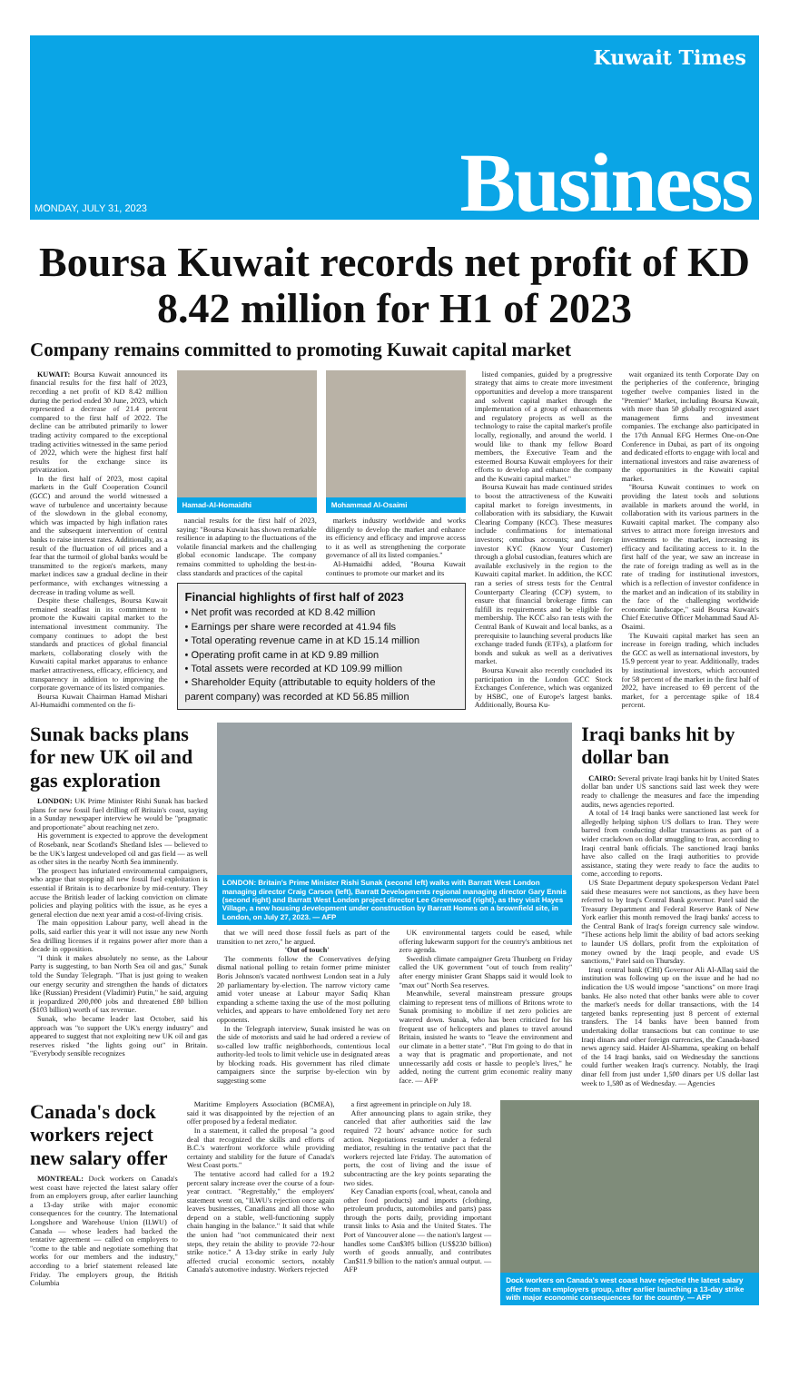Kuwait Times
MONDAY, JULY 31, 2023 Business
Boursa Kuwait records net profit of KD 8.42 million for H1 of 2023
Company remains committed to promoting Kuwait capital market
KUWAIT: Boursa Kuwait announced its financial results for the first half of 2023, recording a net profit of KD 8.42 million during the period ended 30 June, 2023, which represented a decrease of 21.4 percent compared to the first half of 2022. The decline can be attributed primarily to lower trading activity compared to the exceptional trading activities witnessed in the same period of 2022, which were the highest first half results for the exchange since its privatization.
In the first half of 2023, most capital markets in the Gulf Cooperation Council (GCC) and around the world witnessed a wave of turbulence and uncertainty because of the slowdown in the global economy, which was impacted by high inflation rates and the subsequent intervention of central banks to raise interest rates. Additionally, as a result of the fluctuation of oil prices and a fear that the turmoil of global banks would be transmitted to the region's markets, many market indices saw a gradual decline in their performance, with exchanges witnessing a decrease in trading volume as well.
Despite these challenges, Boursa Kuwait remained steadfast in its commitment to promote the Kuwaiti capital market to the international investment community. The company continues to adopt the best standards and practices of global financial markets, collaborating closely with the Kuwaiti capital market apparatus to enhance market attractiveness, efficacy, efficiency, and transparency in addition to improving the corporate governance of its listed companies.
Boursa Kuwait Chairman Hamad Mishari Al-Humaidhi commented on the fi-
Hamad-Al-Homaidhi Mohammad Al-Osaimi
nancial results for the first half of 2023, saying: "Boursa Kuwait has shown remarkable resilience in adapting to the fluctuations of the volatile financial markets and the challenging global economic landscape. The company remains committed to upholding the best-in-class standards and practices of the capital
markets industry worldwide and works diligently to develop the market and enhance its efficiency and efficacy and improve access to it as well as strengthening the corporate governance of all its listed companies."
Al-Humaidhi added, "Boursa Kuwait continues to promote our market and its
Financial highlights of first half of 2023
• Net profit was recorded at KD 8.42 million
• Earnings per share were recorded at 41.94 fils
• Total operating revenue came in at KD 15.14 million
• Operating profit came in at KD 9.89 million
• Total assets were recorded at KD 109.99 million
• Shareholder Equity (attributable to equity holders of the parent company) was recorded at KD 56.85 million
listed companies, guided by a progressive strategy that aims to create more investment opportunities and develop a more transparent and solvent capital market through the implementation of a group of enhancements and regulatory projects as well as the technology to raise the capital market's profile locally, regionally, and around the world. I would like to thank my fellow Board members, the Executive Team and the esteemed Boursa Kuwait employees for their efforts to develop and enhance the company and the Kuwaiti capital market."
Boursa Kuwait has made continued strides to boost the attractiveness of the Kuwaiti capital market to foreign investments, in collaboration with its subsidiary, the Kuwait Clearing Company (KCC). These measures include confirmations for international investors; omnibus accounts; and foreign investor KYC (Know Your Customer) through a global custodian, features which are available exclusively in the region to the Kuwaiti capital market. In addition, the KCC ran a series of stress tests for the Central Counterparty Clearing (CCP) system, to ensure that financial brokerage firms can fulfill its requirements and be eligible for membership. The KCC also ran tests with the Central Bank of Kuwait and local banks, as a prerequisite to launching several products like exchange traded funds (ETFs), a platform for bonds and sukuk as well as a derivatives market.
Boursa Kuwait also recently concluded its participation in the London GCC Stock Exchanges Conference, which was organized by HSBC, one of Europe's largest banks. Additionally, Boursa Ku-
wait organized its tenth Corporate Day on the peripheries of the conference, bringing together twelve companies listed in the "Premier" Market, including Boursa Kuwait, with more than 50 globally recognized asset management firms and investment companies. The exchange also participated in the 17th Annual EFG Hermes One-on-One Conference in Dubai, as part of its ongoing and dedicated efforts to engage with local and international investors and raise awareness of the opportunities in the Kuwaiti capital market.
"Boursa Kuwait continues to work on providing the latest tools and solutions available in markets around the world, in collaboration with its various partners in the Kuwaiti capital market. The company also strives to attract more foreign investors and investments to the market, increasing its efficacy and facilitating access to it. In the first half of the year, we saw an increase in the rate of foreign trading as well as in the rate of trading for institutional investors, which is a reflection of investor confidence in the market and an indication of its stability in the face of the challenging worldwide economic landscape," said Boursa Kuwait's Chief Executive Officer Mohammad Saud Al-Osaimi.
The Kuwaiti capital market has seen an increase in foreign trading, which includes the GCC as well as international investors, by 15.9 percent year to year. Additionally, trades by institutional investors, which accounted for 58 percent of the market in the first half of 2022, have increased to 69 percent of the market, for a percentage spike of 18.4 percent.
Sunak backs plans for new UK oil and gas exploration
LONDON: UK Prime Minister Rishi Sunak has backed plans for new fossil fuel drilling off Britain's coast, saying in a Sunday newspaper interview he would be "pragmatic and proportionate" about reaching net zero.
His government is expected to approve the development of Rosebank, near Scotland's Shetland Isles — believed to be the UK's largest undeveloped oil and gas field — as well as other sites in the nearby North Sea imminently.
The prospect has infuriated environmental campaigners, who argue that stopping all new fossil fuel exploitation is essential if Britain is to decarbonize by mid-century. They accuse the British leader of lacking conviction on climate policies and playing politics with the issue, as he eyes a general election due next year amid a cost-of-living crisis.
The main opposition Labour party, well ahead in the polls, said earlier this year it will not issue any new North Sea drilling licenses if it regains power after more than a decade in opposition.
"I think it makes absolutely no sense, as the Labour Party is suggesting, to ban North Sea oil and gas," Sunak told the Sunday Telegraph. "That is just going to weaken our energy security and strengthen the hands of dictators like (Russian) President (Vladimir) Putin," he said, arguing it jeopardized 200,000 jobs and threatened £80 billion ($103 billion) worth of tax revenue.
Sunak, who became leader last October, said his approach was "to support the UK's energy industry" and appeared to suggest that not exploiting new UK oil and gas reserves risked "the lights going out" in Britain. "Everybody sensible recognizes
LONDON: Britain's Prime Minister Rishi Sunak (second left) walks with Barratt West London managing director Craig Carson (left), Barratt Developments regional managing director Gary Ennis (second right) and Barratt West London project director Lee Greenwood (right), as they visit Hayes Village, a new housing development under construction by Barratt Homes on a brownfield site, in London, on July 27, 2023. — AFP
that we will need those fossil fuels as part of the transition to net zero," he argued.
'Out of touch'
The comments follow the Conservatives defying dismal national polling to retain former prime minister Boris Johnson's vacated northwest London seat in a July 20 parliamentary by-election. The narrow victory came amid voter unease at Labour mayor Sadiq Khan expanding a scheme taxing the use of the most polluting vehicles, and appears to have emboldened Tory net zero opponents.
In the Telegraph interview, Sunak insisted he was on the side of motorists and said he had ordered a review of so-called low traffic neighborhoods, contentious local authority-led tools to limit vehicle use in designated areas by blocking roads. His government has riled climate campaigners since the surprise by-election win by suggesting some
UK environmental targets could be eased, while offering lukewarm support for the country's ambitious net zero agenda.
Swedish climate campaigner Greta Thunberg on Friday called the UK government "out of touch from reality" after energy minister Grant Shapps said it would look to "max out" North Sea reserves.
Meanwhile, several mainstream pressure groups claiming to represent tens of millions of Britons wrote to Sunak promising to mobilize if net zero policies are watered down. Sunak, who has been criticized for his frequent use of helicopters and planes to travel around Britain, insisted he wants to "leave the environment and our climate in a better state". "But I'm going to do that in a way that is pragmatic and proportionate, and not unnecessarily add costs or hassle to people's lives," he added, noting the current grim economic reality many face. — AFP
Iraqi banks hit by dollar ban
CAIRO: Several private Iraqi banks hit by United States dollar ban under US sanctions said last week they were ready to challenge the measures and face the impending audits, news agencies reported.
A total of 14 Iraqi banks were sanctioned last week for allegedly helping siphon US dollars to Iran. They were barred from conducting dollar transactions as part of a wider crackdown on dollar smuggling to Iran, according to Iraqi central bank officials. The sanctioned Iraqi banks have also called on the Iraqi authorities to provide assistance, stating they were ready to face the audits to come, according to reports.
US State Department deputy spokesperson Vedant Patel said these measures were not sanctions, as they have been referred to by Iraq's Central Bank governor. Patel said the Treasury Department and Federal Reserve Bank of New York earlier this month removed the Iraqi banks' access to the Central Bank of Iraq's foreign currency sale window. "These actions help limit the ability of bad actors seeking to launder US dollars, profit from the exploitation of money owned by the Iraqi people, and evade US sanctions," Patel said on Thursday.
Iraqi central bank (CBI) Governor Ali Al-Allaq said the institution was following up on the issue and he had no indication the US would impose "sanctions" on more Iraqi banks. He also noted that other banks were able to cover the market's needs for dollar transactions, with the 14 targeted banks representing just 8 percent of external transfers. The 14 banks have been banned from undertaking dollar transactions but can continue to use Iraqi dinars and other foreign currencies, the Canada-based news agency said. Haider Al-Shamma, speaking on behalf of the 14 Iraqi banks, said on Wednesday the sanctions could further weaken Iraq's currency. Notably, the Iraqi dinar fell from just under 1,500 dinars per US dollar last week to 1,580 as of Wednesday. — Agencies
Canada's dock workers reject new salary offer
MONTREAL: Dock workers on Canada's west coast have rejected the latest salary offer from an employers group, after earlier launching a 13-day strike with major economic consequences for the country. The International Longshore and Warehouse Union (ILWU) of Canada — whose leaders had backed the tentative agreement — called on employers to "come to the table and negotiate something that works for our members and the industry," according to a brief statement released late Friday. The employers group, the British Columbia
Maritime Employers Association (BCMEA), said it was disappointed by the rejection of an offer proposed by a federal mediator.
In a statement, it called the proposal "a good deal that recognized the skills and efforts of B.C.'s waterfront workforce while providing certainty and stability for the future of Canada's West Coast ports."
The tentative accord had called for a 19.2 percent salary increase over the course of a four-year contract. "Regrettably," the employers' statement went on, "ILWU's rejection once again leaves businesses, Canadians and all those who depend on a stable, well-functioning supply chain hanging in the balance." It said that while the union had "not communicated their next steps, they retain the ability to provide 72-hour strike notice." A 13-day strike in early July affected crucial economic sectors, notably Canada's automotive industry. Workers rejected
a first agreement in principle on July 18.
After announcing plans to again strike, they canceled that after authorities said the law required 72 hours' advance notice for such action. Negotiations resumed under a federal mediator, resulting in the tentative pact that the workers rejected late Friday. The automation of ports, the cost of living and the issue of subcontracting are the key points separating the two sides.
Key Canadian exports (coal, wheat, canola and other food products) and imports (clothing, petroleum products, automobiles and parts) pass through the ports daily, providing important transit links to Asia and the United States. The Port of Vancouver alone — the nation's largest — handles some Can$305 billion (US$230 billion) worth of goods annually, and contributes Can$11.9 billion to the nation's annual output. — AFP
Dock workers on Canada's west coast have rejected the latest salary offer from an employers group, after earlier launching a 13-day strike with major economic consequences for the country. — AFP